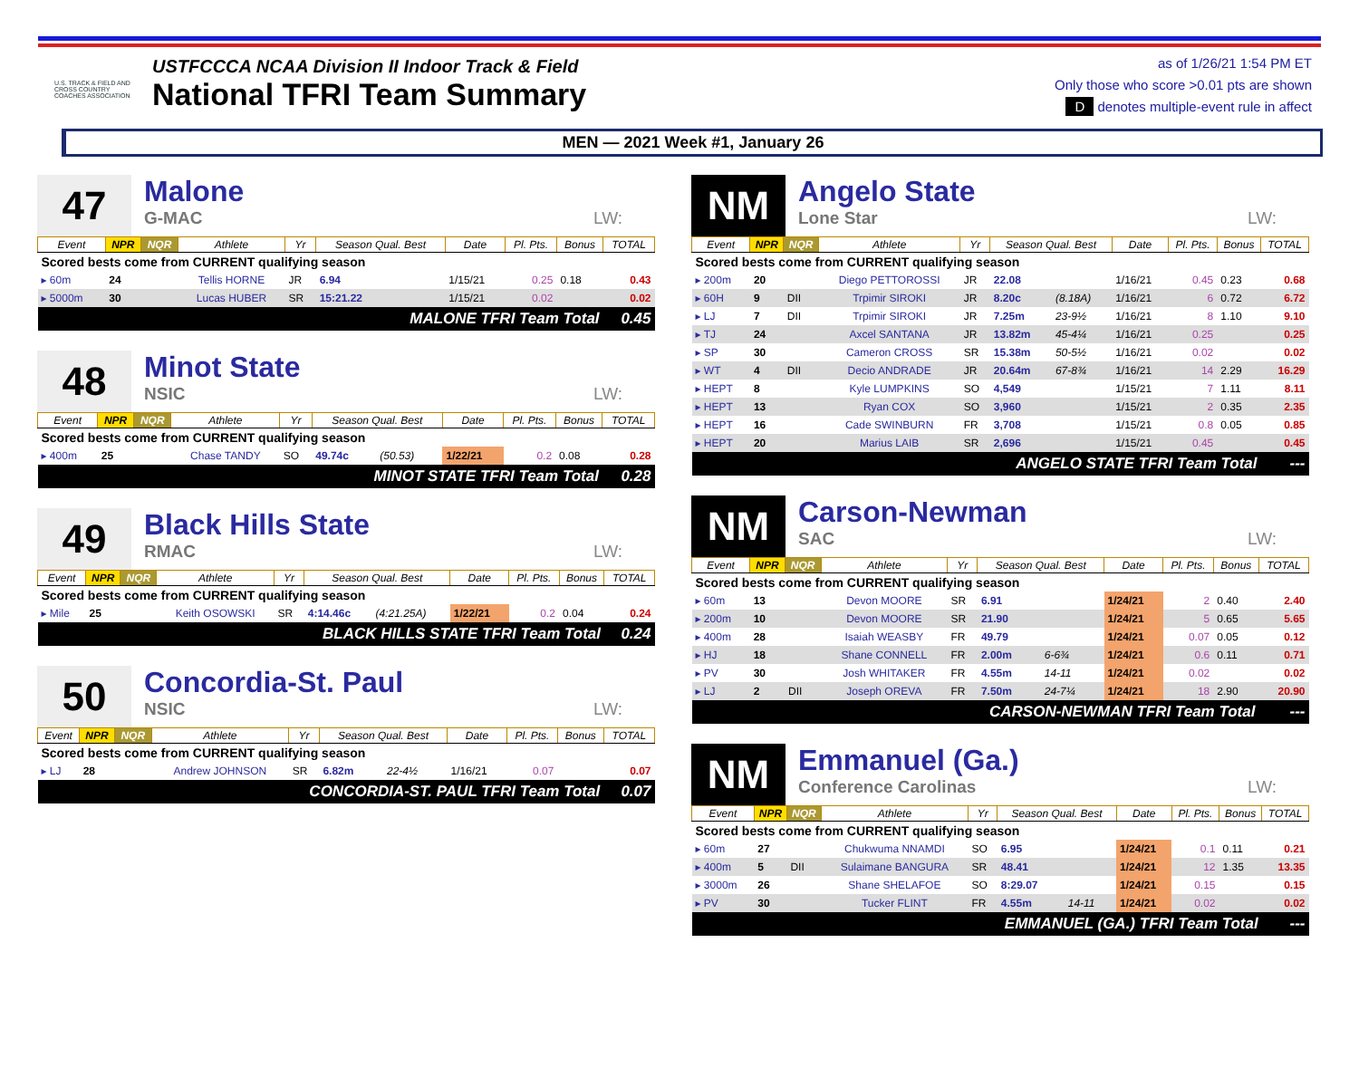U.S. TRACK & FIELD AND CROSS COUNTRY COACHES ASSOCIATION
USTFCCCA NCAA Division II Indoor Track & Field
National TFRI Team Summary
as of 1/26/21 1:54 PM ET
Only those who score >0.01 pts are shown
D denotes multiple-event rule in affect
MEN — 2021 Week #1, January 26
47
Malone
G-MAC LW:
| Event | NPR | NQR | Athlete | Yr | Season Qual. Best | | Date | Pl. Pts. | Bonus | TOTAL |
| --- | --- | --- | --- | --- | --- | --- | --- | --- | --- | --- |
| Scored bests come from CURRENT qualifying season | | | | | | | | | | |
| ▸ 60m | 24 | | Tellis HORNE | JR | 6.94 | | 1/15/21 | 0.25 | 0.18 | 0.43 |
| ▸ 5000m | 30 | | Lucas HUBER | SR | 15:21.22 | | 1/15/21 | 0.02 | | 0.02 |
| MALONE TFRI Team Total | | | | | | | | | | 0.45 |
48
Minot State
NSIC LW:
| Event | NPR | NQR | Athlete | Yr | Season Qual. Best | | Date | Pl. Pts. | Bonus | TOTAL |
| --- | --- | --- | --- | --- | --- | --- | --- | --- | --- | --- |
| Scored bests come from CURRENT qualifying season | | | | | | | | | | |
| ▸ 400m | 25 | | Chase TANDY | SO | 49.74c | (50.53) | 1/22/21 | 0.2 | 0.08 | 0.28 |
| MINOT STATE TFRI Team Total | | | | | | | | | | 0.28 |
49
Black Hills State
RMAC LW:
| Event | NPR | NQR | Athlete | Yr | Season Qual. Best | | Date | Pl. Pts. | Bonus | TOTAL |
| --- | --- | --- | --- | --- | --- | --- | --- | --- | --- | --- |
| Scored bests come from CURRENT qualifying season | | | | | | | | | | |
| ▸ Mile | 25 | | Keith OSOWSKI | SR | 4:14.46c | (4:21.25A) | 1/22/21 | 0.2 | 0.04 | 0.24 |
| BLACK HILLS STATE TFRI Team Total | | | | | | | | | | 0.24 |
50
Concordia-St. Paul
NSIC LW:
| Event | NPR | NQR | Athlete | Yr | Season Qual. Best | | Date | Pl. Pts. | Bonus | TOTAL |
| --- | --- | --- | --- | --- | --- | --- | --- | --- | --- | --- |
| Scored bests come from CURRENT qualifying season | | | | | | | | | | |
| ▸ LJ | 28 | | Andrew JOHNSON | SR | 6.82m | 22-4½ | 1/16/21 | 0.07 | | 0.07 |
| CONCORDIA-ST. PAUL TFRI Team Total | | | | | | | | | | 0.07 |
NM
Angelo State
Lone Star LW:
| Event | NPR | NQR | Athlete | Yr | Season Qual. Best | | Date | Pl. Pts. | Bonus | TOTAL |
| --- | --- | --- | --- | --- | --- | --- | --- | --- | --- | --- |
| Scored bests come from CURRENT qualifying season | | | | | | | | | | |
| ▸ 200m | 20 | | Diego PETTOROSSI | JR | 22.08 | | 1/16/21 | 0.45 | 0.23 | 0.68 |
| ▸ 60H | 9 | DII | Trpimir SIROKI | JR | 8.20c | (8.18A) | 1/16/21 | 6 | 0.72 | 6.72 |
| ▸ LJ | 7 | DII | Trpimir SIROKI | JR | 7.25m | 23-9½ | 1/16/21 | 8 | 1.10 | 9.10 |
| ▸ TJ | 24 | | Axcel SANTANA | JR | 13.82m | 45-4¼ | 1/16/21 | 0.25 | | 0.25 |
| ▸ SP | 30 | | Cameron CROSS | SR | 15.38m | 50-5½ | 1/16/21 | 0.02 | | 0.02 |
| ▸ WT | 4 | DII | Decio ANDRADE | JR | 20.64m | 67-8¾ | 1/16/21 | 14 | 2.29 | 16.29 |
| ▸ HEPT | 8 | | Kyle LUMPKINS | SO | 4,549 | | 1/15/21 | 7 | 1.11 | 8.11 |
| ▸ HEPT | 13 | | Ryan COX | SO | 3,960 | | 1/15/21 | 2 | 0.35 | 2.35 |
| ▸ HEPT | 16 | | Cade SWINBURN | FR | 3,708 | | 1/15/21 | 0.8 | 0.05 | 0.85 |
| ▸ HEPT | 20 | | Marius LAIB | SR | 2,696 | | 1/15/21 | 0.45 | | 0.45 |
| ANGELO STATE TFRI Team Total | | | | | | | | | | --- |
NM
Carson-Newman
SAC LW:
| Event | NPR | NQR | Athlete | Yr | Season Qual. Best | | Date | Pl. Pts. | Bonus | TOTAL |
| --- | --- | --- | --- | --- | --- | --- | --- | --- | --- | --- |
| Scored bests come from CURRENT qualifying season | | | | | | | | | | |
| ▸ 60m | 13 | | Devon MOORE | SR | 6.91 | | 1/24/21 | 2 | 0.40 | 2.40 |
| ▸ 200m | 10 | | Devon MOORE | SR | 21.90 | | 1/24/21 | 5 | 0.65 | 5.65 |
| ▸ 400m | 28 | | Isaiah WEASBY | FR | 49.79 | | 1/24/21 | 0.07 | 0.05 | 0.12 |
| ▸ HJ | 18 | | Shane CONNELL | FR | 2.00m | 6-6¾ | 1/24/21 | 0.6 | 0.11 | 0.71 |
| ▸ PV | 30 | | Josh WHITAKER | FR | 4.55m | 14-11 | 1/24/21 | 0.02 | | 0.02 |
| ▸ LJ | 2 | DII | Joseph OREVA | FR | 7.50m | 24-7¼ | 1/24/21 | 18 | 2.90 | 20.90 |
| CARSON-NEWMAN TFRI Team Total | | | | | | | | | | --- |
NM
Emmanuel (Ga.)
Conference Carolinas LW:
| Event | NPR | NQR | Athlete | Yr | Season Qual. Best | | Date | Pl. Pts. | Bonus | TOTAL |
| --- | --- | --- | --- | --- | --- | --- | --- | --- | --- | --- |
| Scored bests come from CURRENT qualifying season | | | | | | | | | | |
| ▸ 60m | 27 | | Chukwuma NNAMDI | SO | 6.95 | | 1/24/21 | 0.1 | 0.11 | 0.21 |
| ▸ 400m | 5 | DII | Sulaimane BANGURA | SR | 48.41 | | 1/24/21 | 12 | 1.35 | 13.35 |
| ▸ 3000m | 26 | | Shane SHELAFOE | SO | 8:29.07 | | 1/24/21 | 0.15 | | 0.15 |
| ▸ PV | 30 | | Tucker FLINT | FR | 4.55m | 14-11 | 1/24/21 | 0.02 | | 0.02 |
| EMMANUEL (GA.) TFRI Team Total | | | | | | | | | | --- |